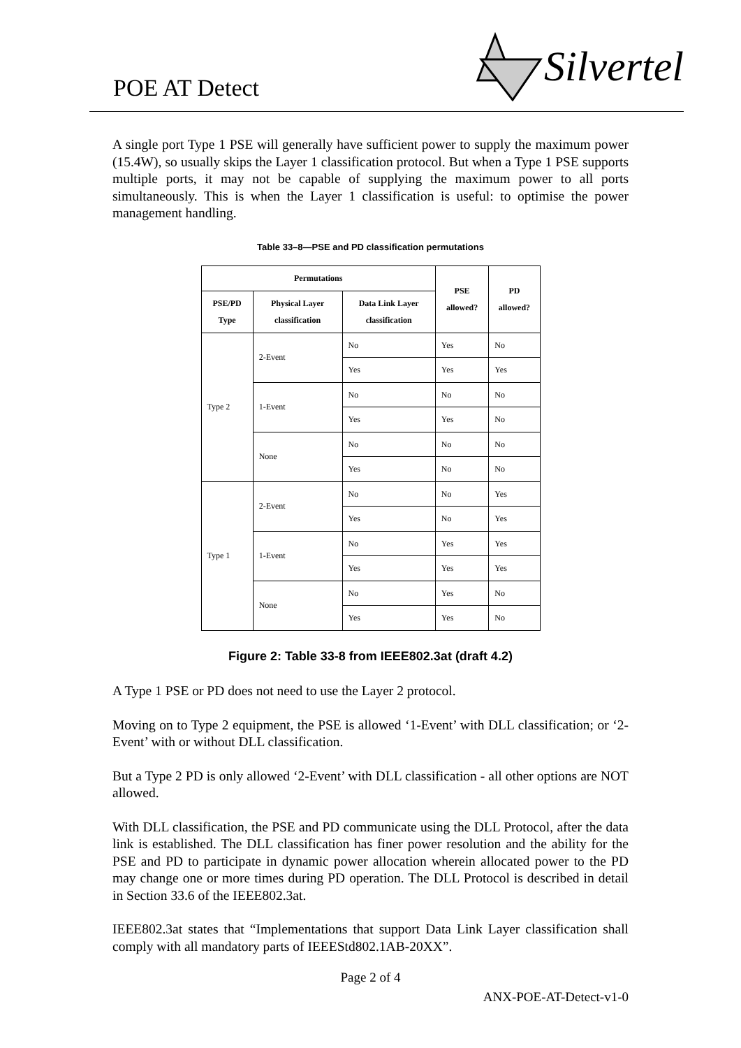POE AT Detect
Silvertel
A single port Type 1 PSE will generally have sufficient power to supply the maximum power (15.4W), so usually skips the Layer 1 classification protocol. But when a Type 1 PSE supports multiple ports, it may not be capable of supplying the maximum power to all ports simultaneously. This is when the Layer 1 classification is useful: to optimise the power management handling.
Table 33–8—PSE and PD classification permutations
| Permutations | | | PSE allowed? | PD allowed? |
| --- | --- | --- | --- | --- |
| PSE/PD Type | Physical Layer classification | Data Link Layer classification | | |
| Type 2 | 2-Event | No | Yes | No |
| | | Yes | Yes | Yes |
| | 1-Event | No | No | No |
| | | Yes | Yes | No |
| | None | No | No | No |
| | | Yes | No | No |
| Type 1 | 2-Event | No | No | Yes |
| | | Yes | No | Yes |
| | 1-Event | No | Yes | Yes |
| | | Yes | Yes | Yes |
| | None | No | Yes | No |
| | | Yes | Yes | No |
Figure 2: Table 33-8 from IEEE802.3at (draft 4.2)
A Type 1 PSE or PD does not need to use the Layer 2 protocol.
Moving on to Type 2 equipment, the PSE is allowed ‘1-Event’ with DLL classification; or ‘2-Event’ with or without DLL classification.
But a Type 2 PD is only allowed ‘2-Event’ with DLL classification - all other options are NOT allowed.
With DLL classification, the PSE and PD communicate using the DLL Protocol, after the data link is established. The DLL classification has finer power resolution and the ability for the PSE and PD to participate in dynamic power allocation wherein allocated power to the PD may change one or more times during PD operation. The DLL Protocol is described in detail in Section 33.6 of the IEEE802.3at.
IEEE802.3at states that “Implementations that support Data Link Layer classification shall comply with all mandatory parts of IEEEStd802.1AB-20XX”.
Page 2 of 4
ANX-POE-AT-Detect-v1-0